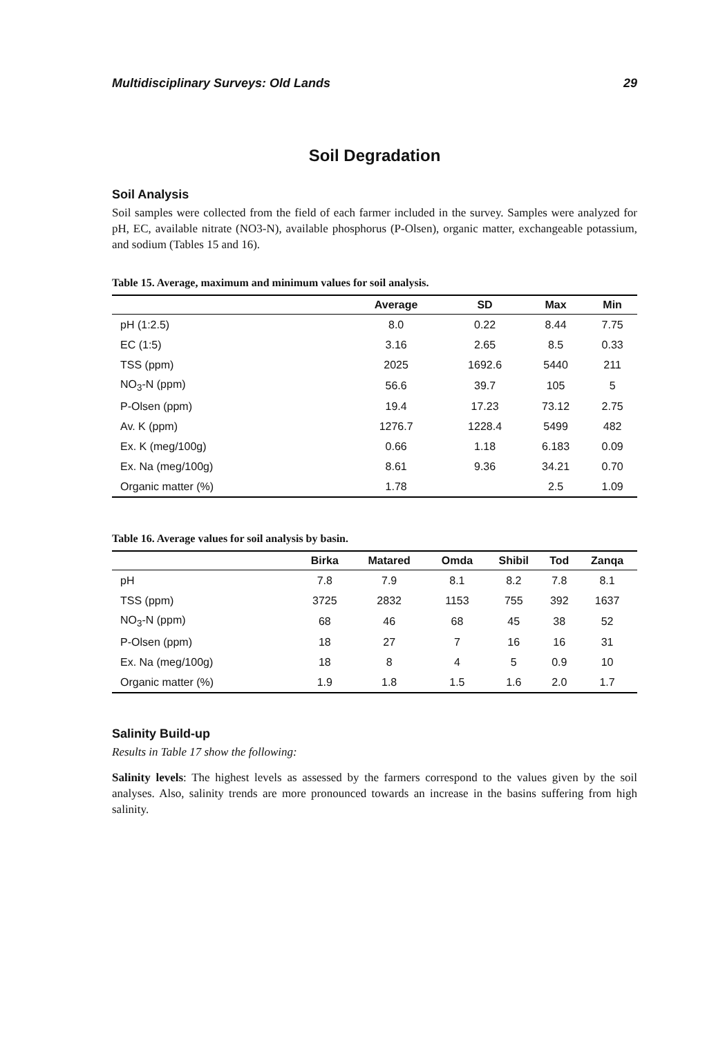Multidisciplinary Surveys: Old Lands 29
Soil Degradation
Soil Analysis
Soil samples were collected from the field of each farmer included in the survey. Samples were analyzed for pH, EC, available nitrate (NO3-N), available phosphorus (P-Olsen), organic matter, exchangeable potassium, and sodium (Tables 15 and 16).
Table 15. Average, maximum and minimum values for soil analysis.
| | Average | SD | Max | Min |
| --- | --- | --- | --- | --- |
| pH (1:2.5) | 8.0 | 0.22 | 8.44 | 7.75 |
| EC (1:5) | 3.16 | 2.65 | 8.5 | 0.33 |
| TSS (ppm) | 2025 | 1692.6 | 5440 | 211 |
| NO<sub>3</sub>-N (ppm) | 56.6 | 39.7 | 105 | 5 |
| P-Olsen (ppm) | 19.4 | 17.23 | 73.12 | 2.75 |
| Av. K (ppm) | 1276.7 | 1228.4 | 5499 | 482 |
| Ex. K (meg/100g) | 0.66 | 1.18 | 6.183 | 0.09 |
| Ex. Na (meg/100g) | 8.61 | 9.36 | 34.21 | 0.70 |
| Organic matter (%) | 1.78 | | 2.5 | 1.09 |
Table 16. Average values for soil analysis by basin.
| | Birka | Matared | Omda | Shibil | Tod | Zanqa |
| --- | --- | --- | --- | --- | --- | --- |
| pH | 7.8 | 7.9 | 8.1 | 8.2 | 7.8 | 8.1 |
| TSS (ppm) | 3725 | 2832 | 1153 | 755 | 392 | 1637 |
| NO<sub>3</sub>-N (ppm) | 68 | 46 | 68 | 45 | 38 | 52 |
| P-Olsen (ppm) | 18 | 27 | 7 | 16 | 16 | 31 |
| Ex. Na (meg/100g) | 18 | 8 | 4 | 5 | 0.9 | 10 |
| Organic matter (%) | 1.9 | 1.8 | 1.5 | 1.6 | 2.0 | 1.7 |
Salinity Build-up
Results in Table 17 show the following:
Salinity levels: The highest levels as assessed by the farmers correspond to the values given by the soil analyses. Also, salinity trends are more pronounced towards an increase in the basins suffering from high salinity.